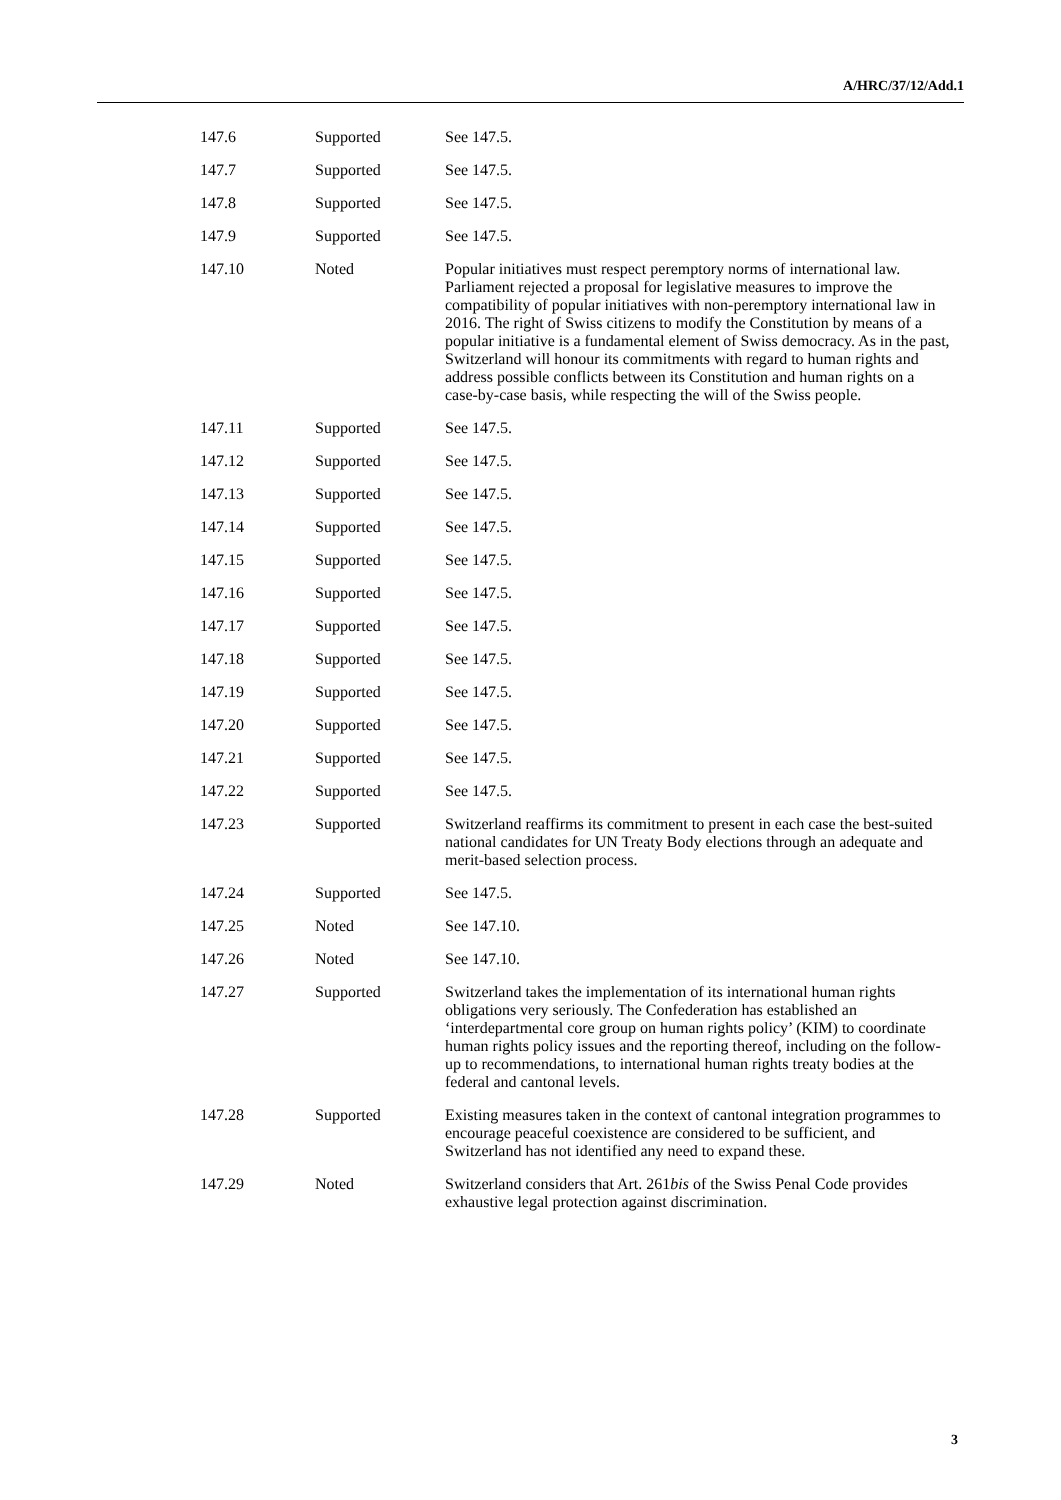A/HRC/37/12/Add.1
| 147.6 | Supported | See 147.5. |
| 147.7 | Supported | See 147.5. |
| 147.8 | Supported | See 147.5. |
| 147.9 | Supported | See 147.5. |
| 147.10 | Noted | Popular initiatives must respect peremptory norms of international law. Parliament rejected a proposal for legislative measures to improve the compatibility of popular initiatives with non-peremptory international law in 2016. The right of Swiss citizens to modify the Constitution by means of a popular initiative is a fundamental element of Swiss democracy. As in the past, Switzerland will honour its commitments with regard to human rights and address possible conflicts between its Constitution and human rights on a case-by-case basis, while respecting the will of the Swiss people. |
| 147.11 | Supported | See 147.5. |
| 147.12 | Supported | See 147.5. |
| 147.13 | Supported | See 147.5. |
| 147.14 | Supported | See 147.5. |
| 147.15 | Supported | See 147.5. |
| 147.16 | Supported | See 147.5. |
| 147.17 | Supported | See 147.5. |
| 147.18 | Supported | See 147.5. |
| 147.19 | Supported | See 147.5. |
| 147.20 | Supported | See 147.5. |
| 147.21 | Supported | See 147.5. |
| 147.22 | Supported | See 147.5. |
| 147.23 | Supported | Switzerland reaffirms its commitment to present in each case the best-suited national candidates for UN Treaty Body elections through an adequate and merit-based selection process. |
| 147.24 | Supported | See 147.5. |
| 147.25 | Noted | See 147.10. |
| 147.26 | Noted | See 147.10. |
| 147.27 | Supported | Switzerland takes the implementation of its international human rights obligations very seriously. The Confederation has established an ‘interdepartmental core group on human rights policy’ (KIM) to coordinate human rights policy issues and the reporting thereof, including on the follow-up to recommendations, to international human rights treaty bodies at the federal and cantonal levels. |
| 147.28 | Supported | Existing measures taken in the context of cantonal integration programmes to encourage peaceful coexistence are considered to be sufficient, and Switzerland has not identified any need to expand these. |
| 147.29 | Noted | Switzerland considers that Art. 261 bis of the Swiss Penal Code provides exhaustive legal protection against discrimination. |
3